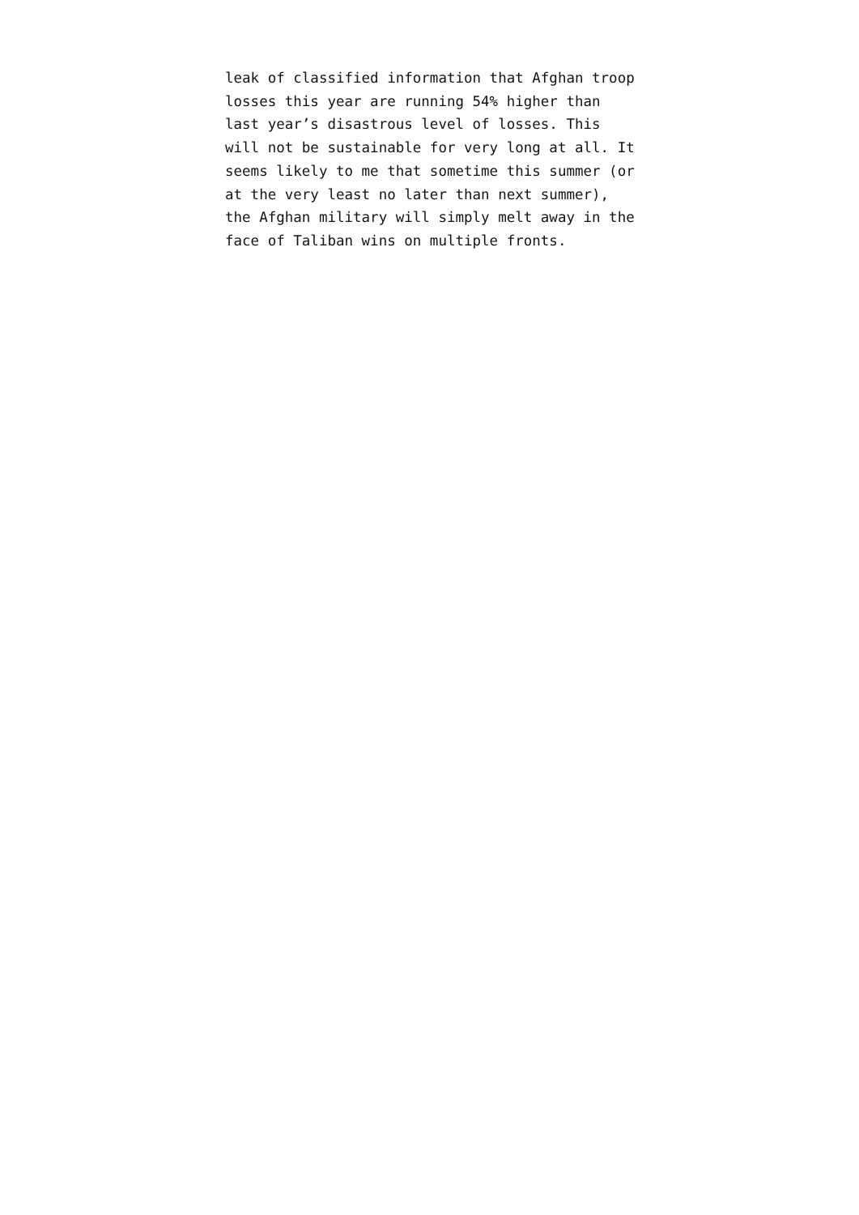leak of classified information that Afghan troop
losses this year are running 54% higher than
last year’s disastrous level of losses. This
will not be sustainable for very long at all. It
seems likely to me that sometime this summer (or
at the very least no later than next summer),
the Afghan military will simply melt away in the
face of Taliban wins on multiple fronts.